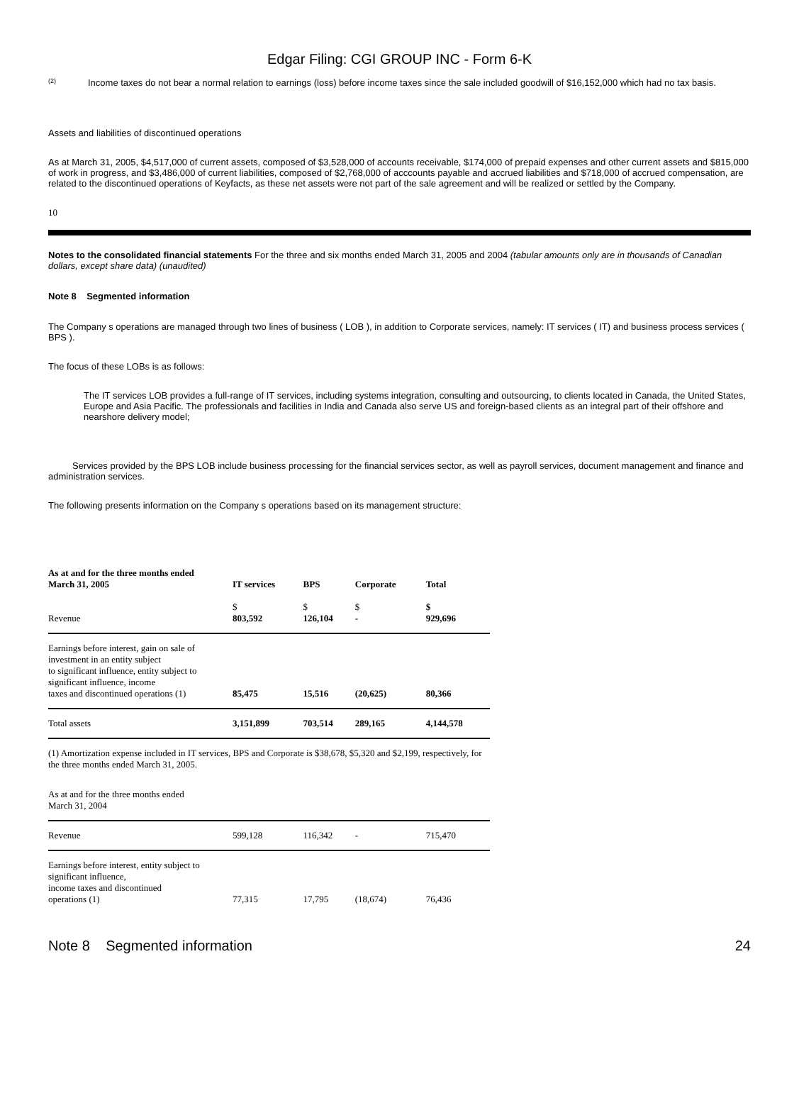Edgar Filing: CGI GROUP INC - Form 6-K
<sup>(2)</sup>
Income taxes do not bear a normal relation to earnings (loss) before income taxes since the sale included goodwill of $16,152,000 which had no tax basis.
Assets and liabilities of discontinued operations
As at March 31, 2005, $4,517,000 of current assets, composed of $3,528,000 of accounts receivable, $174,000 of prepaid expenses and other current assets and $815,000 of work in progress, and $3,486,000 of current liabilities, composed of $2,768,000 of acccounts payable and accrued liabilities and $718,000 of accrued compensation, are related to the discontinued operations of Keyfacts, as these net assets were not part of the sale agreement and will be realized or settled by the Company.
10
Notes to the consolidated financial statements For the three and six months ended March 31, 2005 and 2004 (tabular amounts only are in thousands of Canadian dollars, except share data) (unaudited)
Note 8 Segmented information
The Company s operations are managed through two lines of business ( LOB ), in addition to Corporate services, namely: IT services ( IT) and business process services ( BPS ).
The focus of these LOBs is as follows:
The IT services LOB provides a full-range of IT services, including systems integration, consulting and outsourcing, to clients located in Canada, the United States, Europe and Asia Pacific. The professionals and facilities in India and Canada also serve US and foreign-based clients as an integral part of their offshore and nearshore delivery model;
Services provided by the BPS LOB include business processing for the financial services sector, as well as payroll services, document management and finance and administration services.
The following presents information on the Company s operations based on its management structure:
| As at and for the three months ended March 31, 2005 | IT services | BPS | Corporate | Total |
| --- | --- | --- | --- | --- |
| Revenue | $ 803,592 | $ 126,104 | $ - | $ 929,696 |
| Earnings before interest, gain on sale of investment in an entity subject to significant influence, entity subject to significant influence, income taxes and discontinued operations (1) | 85,475 | 15,516 | (20,625) | 80,366 |
| Total assets | 3,151,899 | 703,514 | 289,165 | 4,144,578 |
| (1) Amortization expense included in IT services, BPS and Corporate is $38,678, $5,320 and $2,199, respectively, for the three months ended March 31, 2005. | | | | |
| As at and for the three months ended March 31, 2004 | | | | |
| Revenue | 599,128 | 116,342 | - | 715,470 |
| Earnings before interest, entity subject to significant influence, income taxes and discontinued operations (1) | 77,315 | 17,795 | (18,674) | 76,436 |
Note 8 Segmented information 24